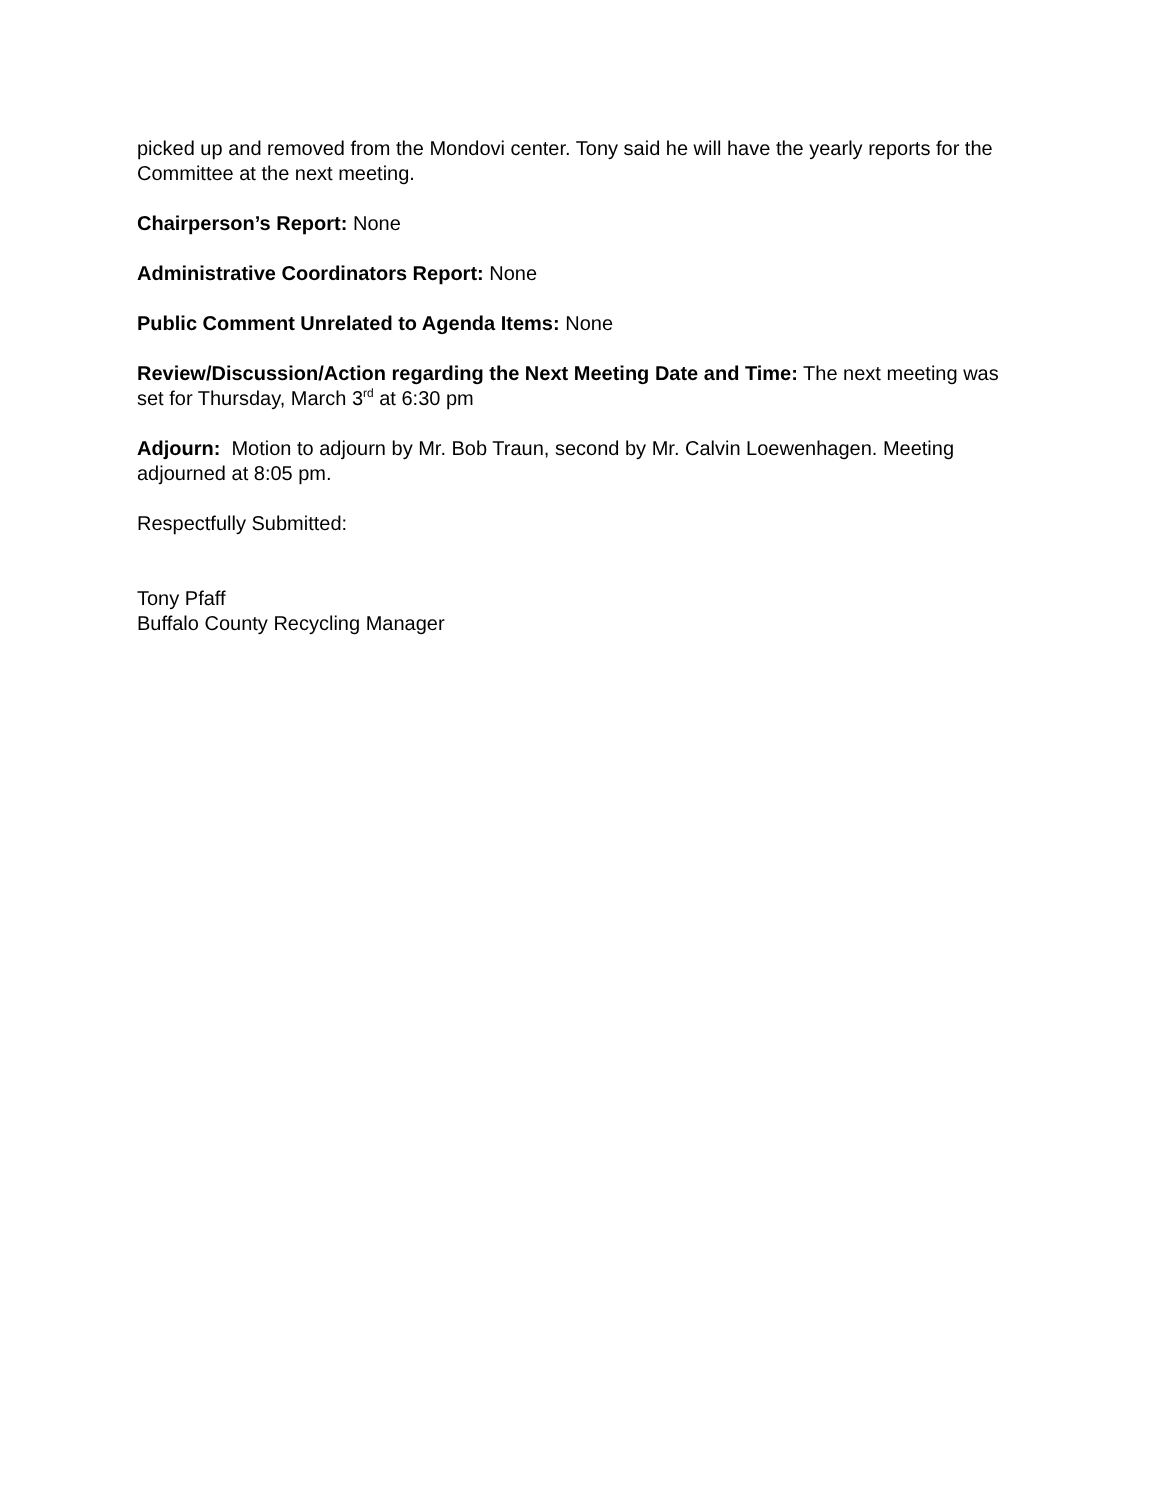picked up and removed from the Mondovi center. Tony said he will have the yearly reports for the Committee at the next meeting.
Chairperson’s Report: None
Administrative Coordinators Report: None
Public Comment Unrelated to Agenda Items: None
Review/Discussion/Action regarding the Next Meeting Date and Time: The next meeting was set for Thursday, March 3<sup>rd</sup> at 6:30 pm
Adjourn: Motion to adjourn by Mr. Bob Traun, second by Mr. Calvin Loewenhagen. Meeting adjourned at 8:05 pm.
Respectfully Submitted:
Tony Pfaff
Buffalo County Recycling Manager